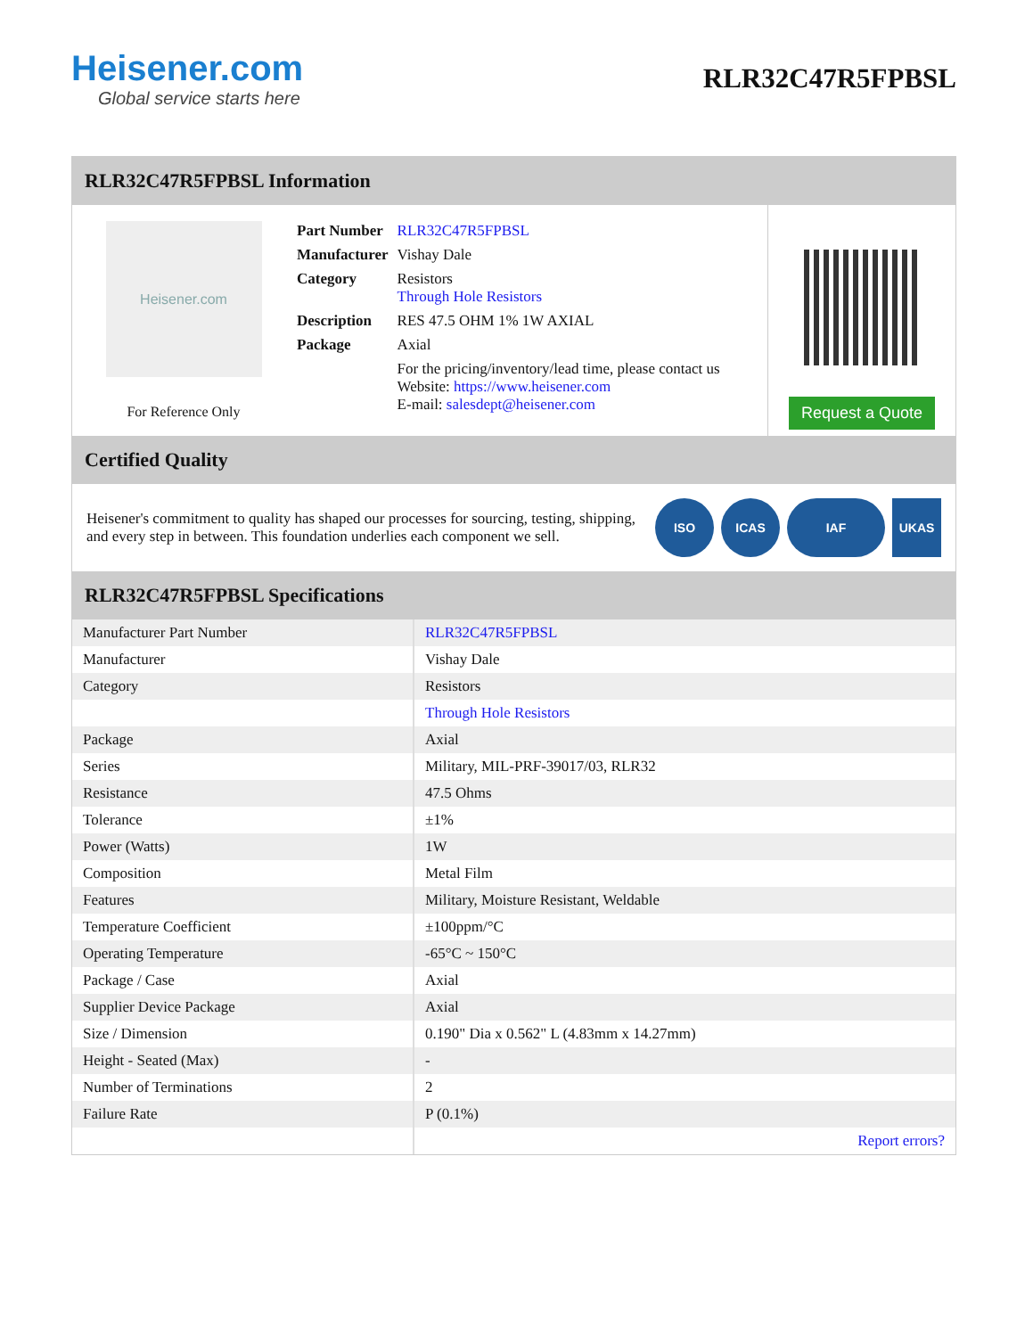Heisener.com
Global service starts here
RLR32C47R5FPBSL
RLR32C47R5FPBSL Information
Heisener.com
For Reference Only
| Part Number | RLR32C47R5FPBSL |
| Manufacturer | Vishay Dale |
| Category | Resistors Through Hole Resistors |
| Description | RES 47.5 OHM 1% 1W AXIAL |
| Package | Axial |
| | For the pricing/inventory/lead time, please contact us Website: https://www.heisener.com E-mail: salesdept@heisener.com |
Request a Quote
Certified Quality
Heisener's commitment to quality has shaped our processes for sourcing, testing, shipping, and every step in between. This foundation underlies each component we sell.
ISO ICAS IAF UKAS
RLR32C47R5FPBSL Specifications
| Manufacturer Part Number | RLR32C47R5FPBSL |
| Manufacturer | Vishay Dale |
| Category | Resistors |
| | Through Hole Resistors |
| Package | Axial |
| Series | Military, MIL-PRF-39017/03, RLR32 |
| Resistance | 47.5 Ohms |
| Tolerance | ±1% |
| Power (Watts) | 1W |
| Composition | Metal Film |
| Features | Military, Moisture Resistant, Weldable |
| Temperature Coefficient | ±100ppm/°C |
| Operating Temperature | -65°C ~ 150°C |
| Package / Case | Axial |
| Supplier Device Package | Axial |
| Size / Dimension | 0.190" Dia x 0.562" L (4.83mm x 14.27mm) |
| Height - Seated (Max) | - |
| Number of Terminations | 2 |
| Failure Rate | P (0.1%) |
| | Report errors? |